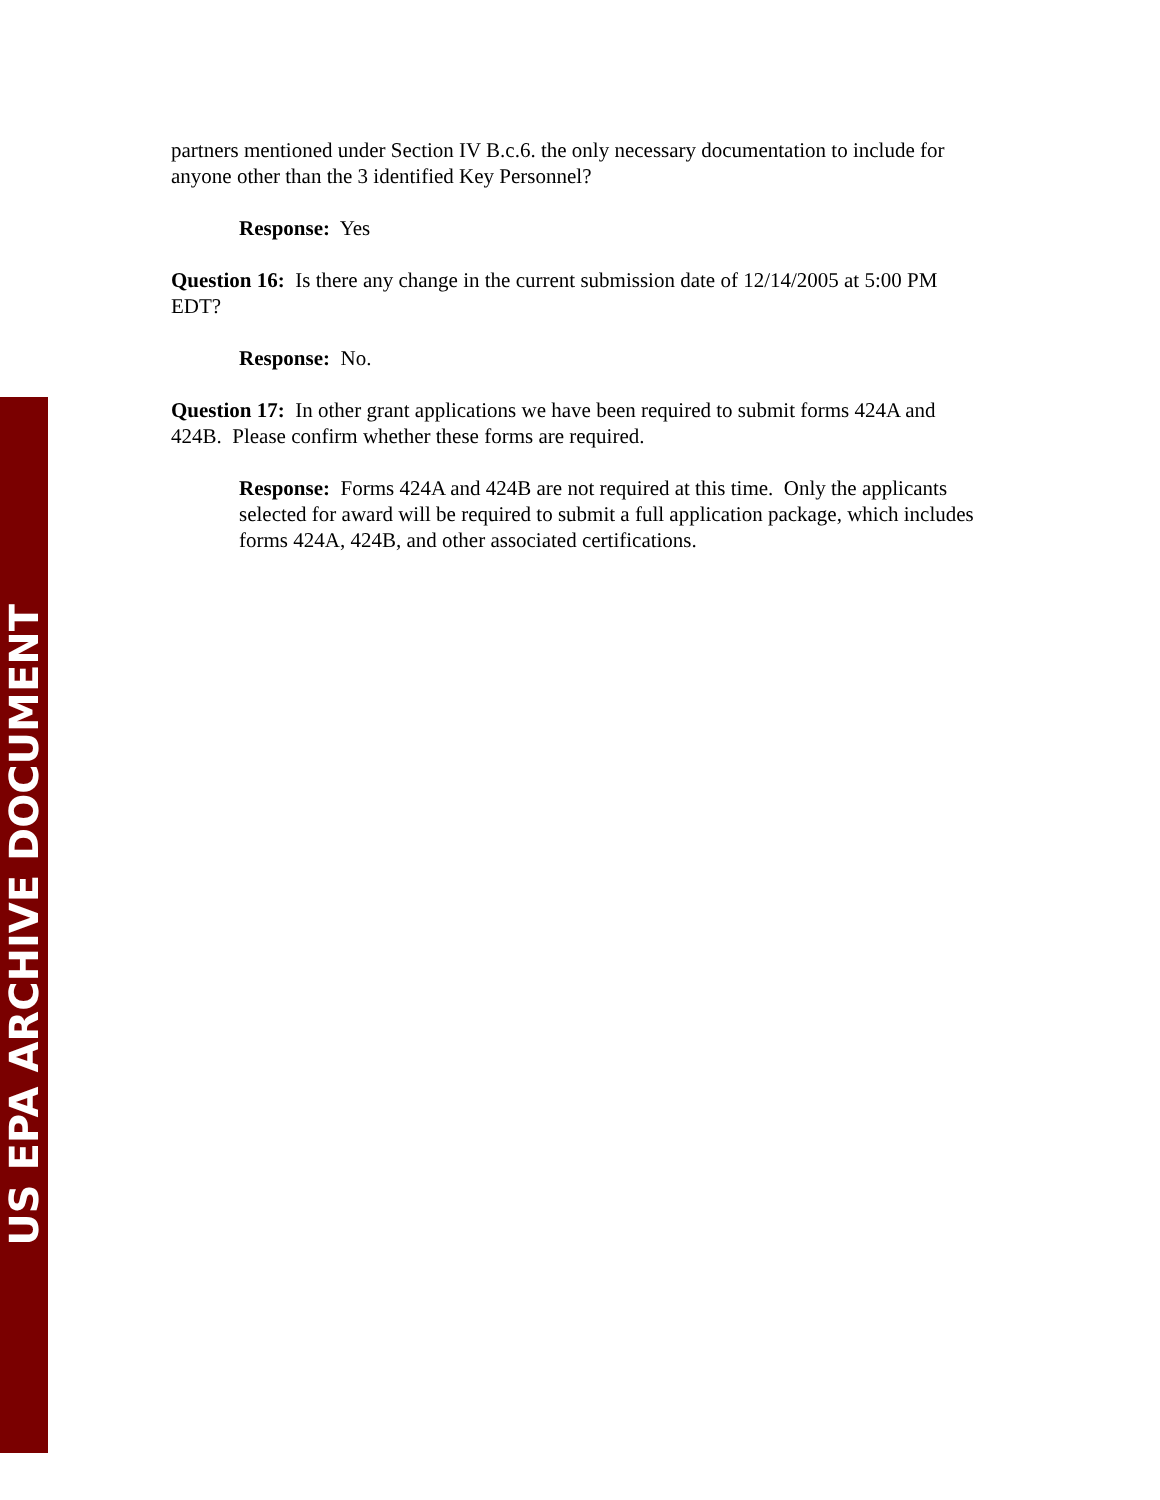partners mentioned under Section IV B.c.6. the only necessary documentation to include for anyone other than the 3 identified Key Personnel?
Response: Yes
Question 16: Is there any change in the current submission date of 12/14/2005 at 5:00 PM EDT?
Response: No.
Question 17: In other grant applications we have been required to submit forms 424A and 424B. Please confirm whether these forms are required.
Response: Forms 424A and 424B are not required at this time. Only the applicants selected for award will be required to submit a full application package, which includes forms 424A, 424B, and other associated certifications.
US EPA ARCHIVE DOCUMENT